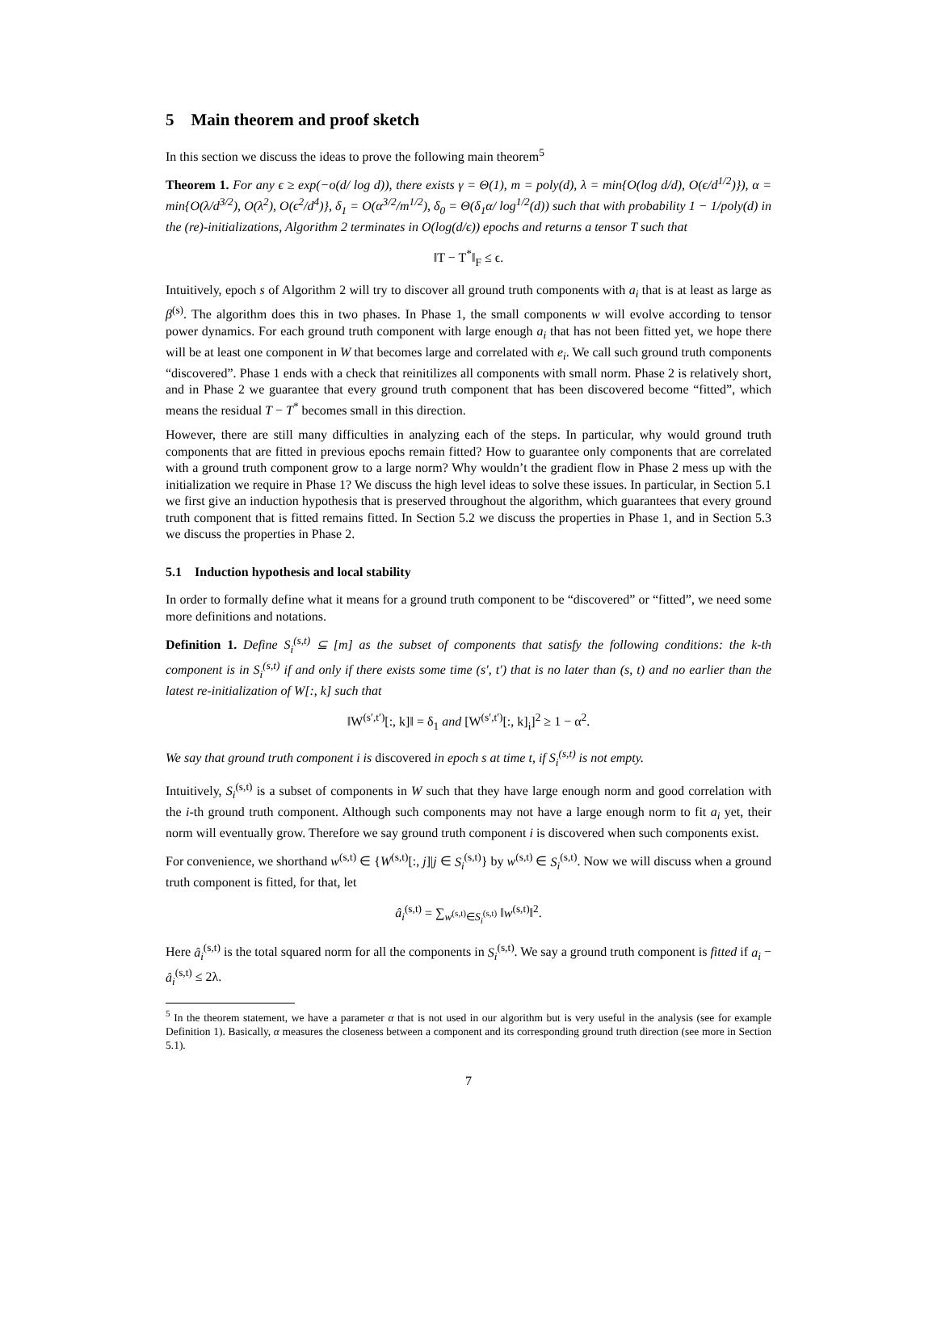5 Main theorem and proof sketch
In this section we discuss the ideas to prove the following main theorem<sup>5</sup>
Theorem 1. For any ϵ ≥ exp(−o(d/ log d)), there exists γ = Θ(1), m = poly(d), λ = min{O(log d/d), O(ϵ/d<sup>1/2</sup>)}), α = min{O(λ/d<sup>3/2</sup>), O(λ<sup>2</sup>), O(ϵ<sup>2</sup>/d<sup>4</sup>)}, δ<sub>1</sub> = O(α<sup>3/2</sup>/m<sup>1/2</sup>), δ<sub>0</sub> = Θ(δ<sub>1</sub>α/ log<sup>1/2</sup>(d)) such that with probability 1 − 1/poly(d) in the (re)-initializations, Algorithm 2 terminates in O(log(d/ϵ)) epochs and returns a tensor T such that
‖T − T<sup>*</sup>‖<sub>F</sub> ≤ ϵ.
Intuitively, epoch s of Algorithm 2 will try to discover all ground truth components with a<sub>i</sub> that is at least as large as β<sup>(s)</sup>. The algorithm does this in two phases. In Phase 1, the small components w will evolve according to tensor power dynamics. For each ground truth component with large enough a<sub>i</sub> that has not been fitted yet, we hope there will be at least one component in W that becomes large and correlated with e<sub>i</sub>. We call such ground truth components “discovered”. Phase 1 ends with a check that reinitilizes all components with small norm. Phase 2 is relatively short, and in Phase 2 we guarantee that every ground truth component that has been discovered become “fitted”, which means the residual T − T<sup>*</sup> becomes small in this direction.
However, there are still many difficulties in analyzing each of the steps. In particular, why would ground truth components that are fitted in previous epochs remain fitted? How to guarantee only components that are correlated with a ground truth component grow to a large norm? Why wouldn’t the gradient flow in Phase 2 mess up with the initialization we require in Phase 1? We discuss the high level ideas to solve these issues. In particular, in Section 5.1 we first give an induction hypothesis that is preserved throughout the algorithm, which guarantees that every ground truth component that is fitted remains fitted. In Section 5.2 we discuss the properties in Phase 1, and in Section 5.3 we discuss the properties in Phase 2.
5.1 Induction hypothesis and local stability
In order to formally define what it means for a ground truth component to be “discovered” or “fitted”, we need some more definitions and notations.
Definition 1. Define S<sub>i</sub><sup>(s,t)</sup> ⊆ [m] as the subset of components that satisfy the following conditions: the k-th component is in S<sub>i</sub><sup>(s,t)</sup> if and only if there exists some time (s′, t′) that is no later than (s, t) and no earlier than the latest re-initialization of W[:, k] such that
‖W<sup>(s′,t′)</sup>[:, k]‖ = δ<sub>1</sub> and [W<sup>(s′,t′)</sup>[:, k]<sub>i</sub>]<sup>2</sup> ≥ 1 − α<sup>2</sup>.
We say that ground truth component i is discovered in epoch s at time t, if S<sub>i</sub><sup>(s,t)</sup> is not empty.
Intuitively, S<sub>i</sub><sup>(s,t)</sup> is a subset of components in W such that they have large enough norm and good correlation with the i-th ground truth component. Although such components may not have a large enough norm to fit a<sub>i</sub> yet, their norm will eventually grow. Therefore we say ground truth component i is discovered when such components exist.
For convenience, we shorthand w<sup>(s,t)</sup> ∈ {W<sup>(s,t)</sup>[:, j]|j ∈ S<sub>i</sub><sup>(s,t)</sup>} by w<sup>(s,t)</sup> ∈ S<sub>i</sub><sup>(s,t)</sup>. Now we will discuss when a ground truth component is fitted, for that, let
â<sub>i</sub><sup>(s,t)</sup> = ∑<sub>w<sup>(s,t)</sup>∈S<sub>i</sub><sup>(s,t)</sup></sub> ‖w<sup>(s,t)</sup>‖<sup>2</sup>.
Here â<sub>i</sub><sup>(s,t)</sup> is the total squared norm for all the components in S<sub>i</sub><sup>(s,t)</sup>. We say a ground truth component is fitted if a<sub>i</sub> − â<sub>i</sub><sup>(s,t)</sup> ≤ 2λ.
<sup>5</sup> In the theorem statement, we have a parameter α that is not used in our algorithm but is very useful in the analysis (see for example Definition 1). Basically, α measures the closeness between a component and its corresponding ground truth direction (see more in Section 5.1).
7